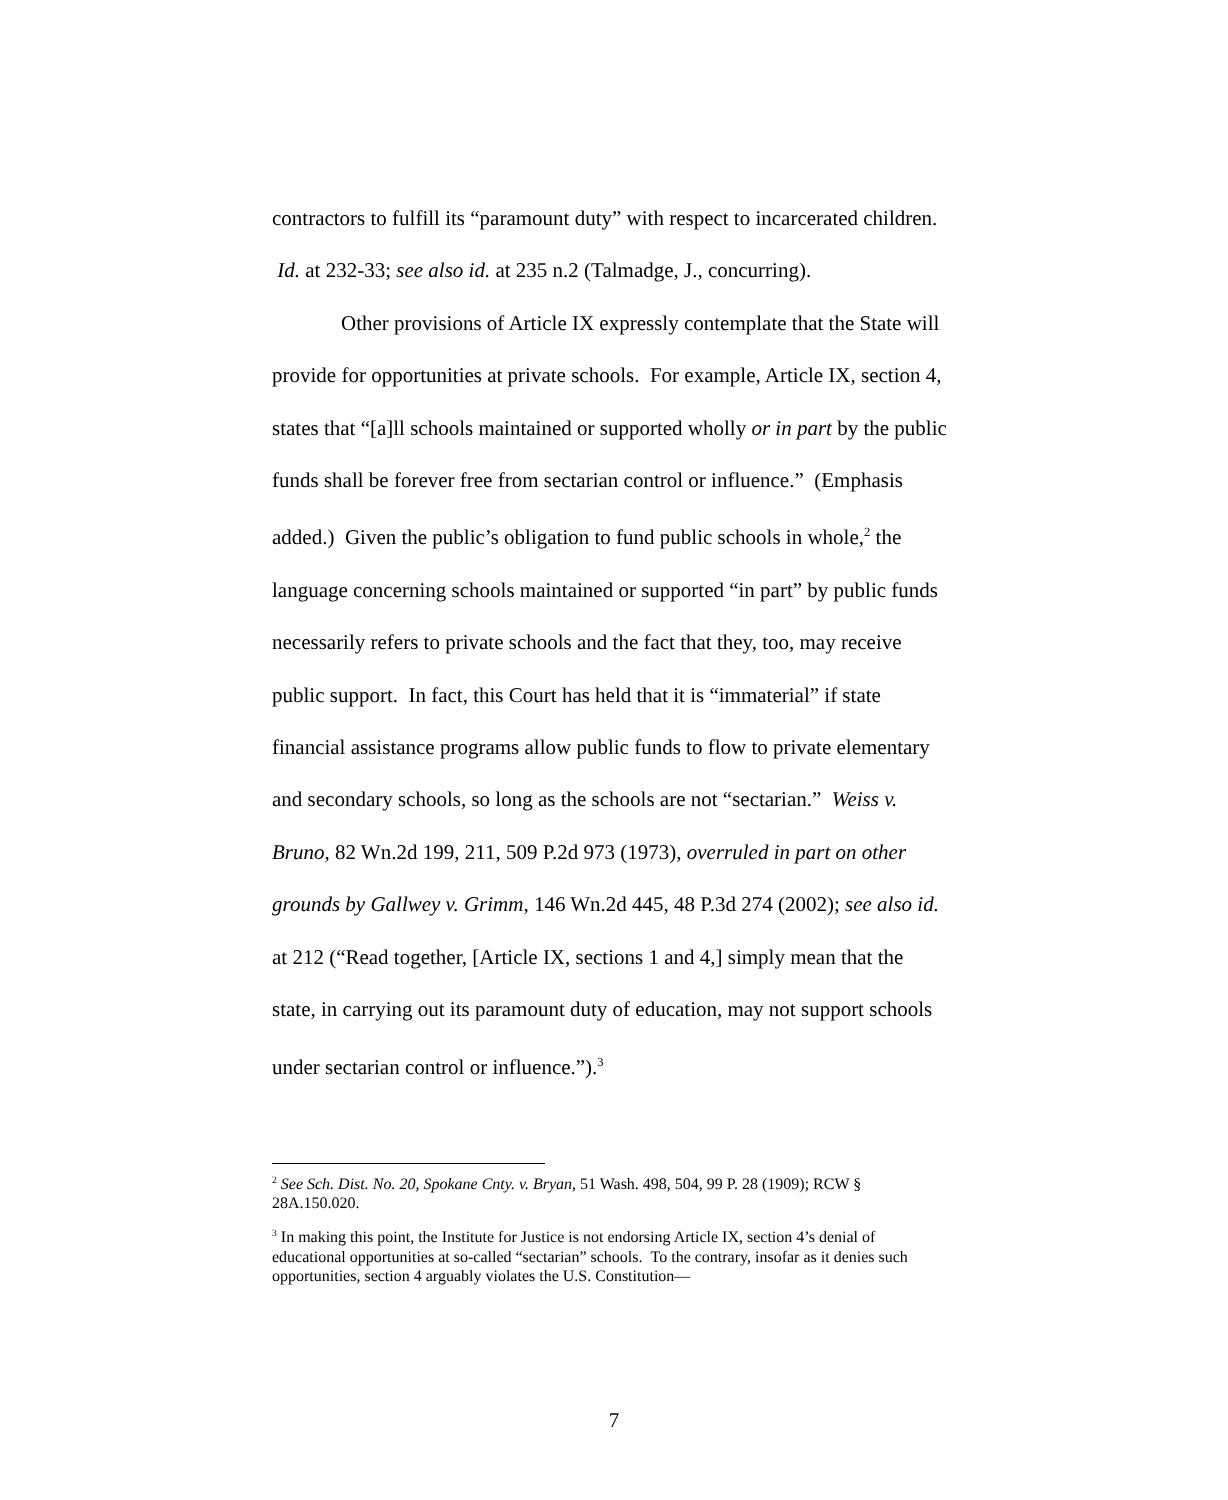contractors to fulfill its “paramount duty” with respect to incarcerated children. Id. at 232-33; see also id. at 235 n.2 (Talmadge, J., concurring).
Other provisions of Article IX expressly contemplate that the State will provide for opportunities at private schools. For example, Article IX, section 4, states that “[a]ll schools maintained or supported wholly or in part by the public funds shall be forever free from sectarian control or influence.” (Emphasis added.) Given the public’s obligation to fund public schools in whole,<sup>2</sup> the language concerning schools maintained or supported “in part” by public funds necessarily refers to private schools and the fact that they, too, may receive public support. In fact, this Court has held that it is “immaterial” if state financial assistance programs allow public funds to flow to private elementary and secondary schools, so long as the schools are not “sectarian.” Weiss v. Bruno, 82 Wn.2d 199, 211, 509 P.2d 973 (1973), overruled in part on other grounds by Gallwey v. Grimm, 146 Wn.2d 445, 48 P.3d 274 (2002); see also id. at 212 (“Read together, [Article IX, sections 1 and 4,] simply mean that the state, in carrying out its paramount duty of education, may not support schools under sectarian control or influence.”).<sup>3</sup>
<sup>2</sup> See Sch. Dist. No. 20, Spokane Cnty. v. Bryan, 51 Wash. 498, 504, 99 P. 28 (1909); RCW § 28A.150.020.
<sup>3</sup> In making this point, the Institute for Justice is not endorsing Article IX, section 4’s denial of educational opportunities at so-called “sectarian” schools. To the contrary, insofar as it denies such opportunities, section 4 arguably violates the U.S. Constitution—
7